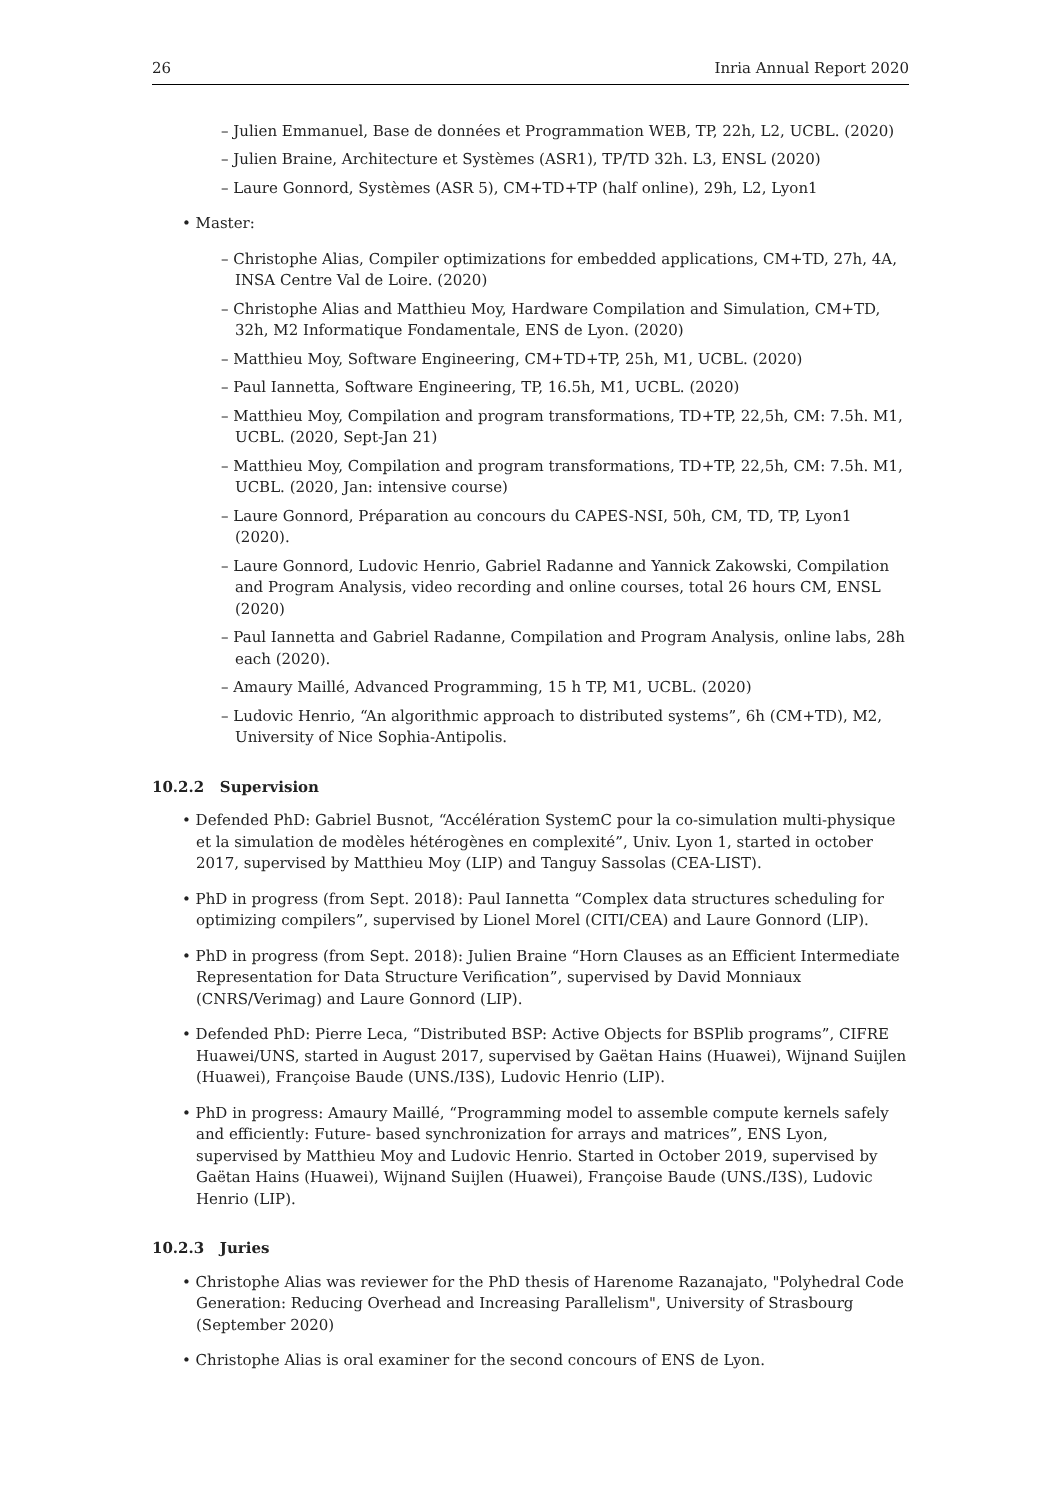26 Inria Annual Report 2020
– Julien Emmanuel, Base de données et Programmation WEB, TP, 22h, L2, UCBL. (2020)
– Julien Braine, Architecture et Systèmes (ASR1), TP/TD 32h. L3, ENSL (2020)
– Laure Gonnord, Systèmes (ASR 5), CM+TD+TP (half online), 29h, L2, Lyon1
• Master:
– Christophe Alias, Compiler optimizations for embedded applications, CM+TD, 27h, 4A, INSA Centre Val de Loire. (2020)
– Christophe Alias and Matthieu Moy, Hardware Compilation and Simulation, CM+TD, 32h, M2 Informatique Fondamentale, ENS de Lyon. (2020)
– Matthieu Moy, Software Engineering, CM+TD+TP, 25h, M1, UCBL. (2020)
– Paul Iannetta, Software Engineering, TP, 16.5h, M1, UCBL. (2020)
– Matthieu Moy, Compilation and program transformations, TD+TP, 22,5h, CM: 7.5h. M1, UCBL. (2020, Sept-Jan 21)
– Matthieu Moy, Compilation and program transformations, TD+TP, 22,5h, CM: 7.5h. M1, UCBL. (2020, Jan: intensive course)
– Laure Gonnord, Préparation au concours du CAPES-NSI, 50h, CM, TD, TP, Lyon1 (2020).
– Laure Gonnord, Ludovic Henrio, Gabriel Radanne and Yannick Zakowski, Compilation and Program Analysis, video recording and online courses, total 26 hours CM, ENSL (2020)
– Paul Iannetta and Gabriel Radanne, Compilation and Program Analysis, online labs, 28h each (2020).
– Amaury Maillé, Advanced Programming, 15 h TP, M1, UCBL. (2020)
– Ludovic Henrio, “An algorithmic approach to distributed systems”, 6h (CM+TD), M2, University of Nice Sophia-Antipolis.
10.2.2 Supervision
• Defended PhD: Gabriel Busnot, “Accélération SystemC pour la co-simulation multi-physique et la simulation de modèles hétérogènes en complexité”, Univ. Lyon 1, started in october 2017, supervised by Matthieu Moy (LIP) and Tanguy Sassolas (CEA-LIST).
• PhD in progress (from Sept. 2018): Paul Iannetta “Complex data structures scheduling for optimizing compilers”, supervised by Lionel Morel (CITI/CEA) and Laure Gonnord (LIP).
• PhD in progress (from Sept. 2018): Julien Braine “Horn Clauses as an Efficient Intermediate Representation for Data Structure Verification”, supervised by David Monniaux (CNRS/Verimag) and Laure Gonnord (LIP).
• Defended PhD: Pierre Leca, “Distributed BSP: Active Objects for BSPlib programs”, CIFRE Huawei/UNS, started in August 2017, supervised by Gaëtan Hains (Huawei), Wijnand Suijlen (Huawei), Françoise Baude (UNS./I3S), Ludovic Henrio (LIP).
• PhD in progress: Amaury Maillé, “Programming model to assemble compute kernels safely and efficiently: Future- based synchronization for arrays and matrices”, ENS Lyon, supervised by Matthieu Moy and Ludovic Henrio. Started in October 2019, supervised by Gaëtan Hains (Huawei), Wijnand Suijlen (Huawei), Françoise Baude (UNS./I3S), Ludovic Henrio (LIP).
10.2.3 Juries
• Christophe Alias was reviewer for the PhD thesis of Harenome Razanajato, "Polyhedral Code Generation: Reducing Overhead and Increasing Parallelism", University of Strasbourg (September 2020)
• Christophe Alias is oral examiner for the second concours of ENS de Lyon.